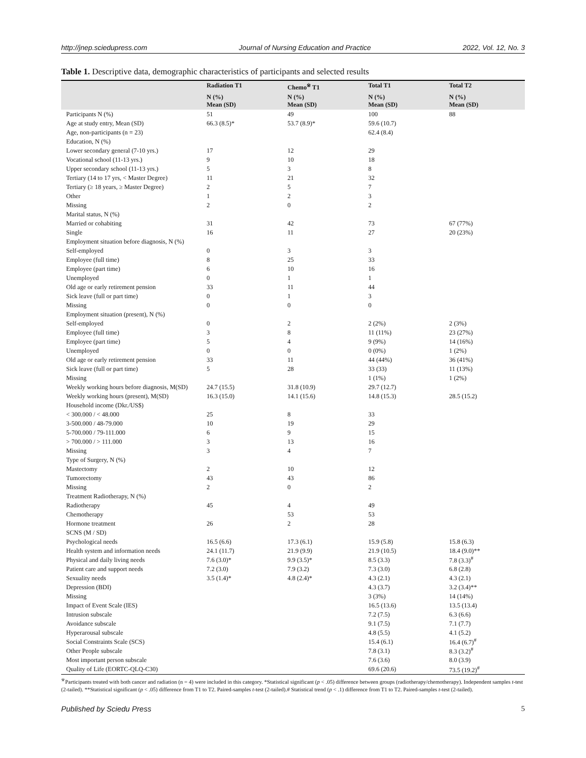http://jnep.sciedupress.com Journal of Nursing Education and Practice 2022, Vol. 12, No. 3
Table 1. Descriptive data, demographic characteristics of participants and selected results
| | Radiation T1 | Chemo<sup>※</sup> T1 | Total T1 | Total T2 |
| --- | --- | --- | --- | --- |
| | N (%) Mean (SD) | N (%) Mean (SD) | N (%) Mean (SD) | N (%) Mean (SD) |
| Participants N (%) | 51 | 49 | 100 | 88 |
| Age at study entry, Mean (SD) | 66.3 (8.5)* | 53.7 (8.9)* | 59.6 (10.7) | |
| Age, non-participants (n = 23) | | | 62.4 (8.4) | |
| Education, N (%) | | | | |
| Lower secondary general (7-10 yrs.) | 17 | 12 | 29 | |
| Vocational school (11-13 yrs.) | 9 | 10 | 18 | |
| Upper secondary school (11-13 yrs.) | 5 | 3 | 8 | |
| Tertiary (14 to 17 yrs, < Master Degree) | 11 | 21 | 32 | |
| Tertiary (≥ 18 years, ≥ Master Degree) | 2 | 5 | 7 | |
| Other | 1 | 2 | 3 | |
| Missing | 2 | 0 | 2 | |
| Marital status, N (%) | | | | |
| Married or cohabiting | 31 | 42 | 73 | 67 (77%) |
| Single | 16 | 11 | 27 | 20 (23%) |
| Employment situation before diagnosis, N (%) | | | | |
| Self-employed | 0 | 3 | 3 | |
| Employee (full time) | 8 | 25 | 33 | |
| Employee (part time) | 6 | 10 | 16 | |
| Unemployed | 0 | 1 | 1 | |
| Old age or early retirement pension | 33 | 11 | 44 | |
| Sick leave (full or part time) | 0 | 1 | 3 | |
| Missing | 0 | 0 | 0 | |
| Employment situation (present), N (%) | | | | |
| Self-employed | 0 | 2 | 2 (2%) | 2 (3%) |
| Employee (full time) | 3 | 8 | 11 (11%) | 23 (27%) |
| Employee (part time) | 5 | 4 | 9 (9%) | 14 (16%) |
| Unemployed | 0 | 0 | 0 (0%) | 1 (2%) |
| Old age or early retirement pension | 33 | 11 | 44 (44%) | 36 (41%) |
| Sick leave (full or part time) | 5 | 28 | 33 (33) | 11 (13%) |
| Missing | | | 1 (1%) | 1 (2%) |
| Weekly working hours before diagnosis, M(SD) | 24.7 (15.5) | 31.8 (10.9) | 29.7 (12.7) | |
| Weekly working hours (present), M(SD) | 16.3 (15.0) | 14.1 (15.6) | 14.8 (15.3) | 28.5 (15.2) |
| Household income (Dkr./US$) | | | | |
| < 300.000 / < 48.000 | 25 | 8 | 33 | |
| 3-500.000 / 48-79.000 | 10 | 19 | 29 | |
| 5-700.000 / 79-111.000 | 6 | 9 | 15 | |
| > 700.000 / > 111.000 | 3 | 13 | 16 | |
| Missing | 3 | 4 | 7 | |
| Type of Surgery, N (%) | | | | |
| Mastectomy | 2 | 10 | 12 | |
| Tumorectomy | 43 | 43 | 86 | |
| Missing | 2 | 0 | 2 | |
| Treatment Radiotherapy, N (%) | | | | |
| Radiotherapy | 45 | 4 | 49 | |
| Chemotherapy | | 53 | 53 | |
| Hormone treatment | 26 | 2 | 28 | |
| SCNS (M / SD) | | | | |
| Psychological needs | 16.5 (6.6) | 17.3 (6.1) | 15.9 (5.8) | 15.8 (6.3) |
| Health system and information needs | 24.1 (11.7) | 21.9 (9.9) | 21.9 (10.5) | 18.4 (9.0)** |
| Physical and daily living needs | 7.6 (3.0)* | 9.9 (3.5)* | 8.5 (3.3) | 7.8 (3.3)<sup>#</sup> |
| Patient care and support needs | 7.2 (3.0) | 7.9 (3.2) | 7.3 (3.0) | 6.8 (2.8) |
| Sexuality needs | 3.5 (1.4)* | 4.8 (2.4)* | 4.3 (2.1) | 4.3 (2.1) |
| Depression (BDI) | | | 4.3 (3.7) | 3.2 (3.4)** |
| Missing | | | 3 (3%) | 14 (14%) |
| Impact of Event Scale (IES) | | | 16.5 (13.6) | 13.5 (13.4) |
| Intrusion subscale | | | 7.2 (7.5) | 6.3 (6.6) |
| Avoidance subscale | | | 9.1 (7.5) | 7.1 (7.7) |
| Hyperarousal subscale | | | 4.8 (5.5) | 4.1 (5.2) |
| Social Constraints Scale (SCS) | | | 15.4 (6.1) | 16.4 (6.7)<sup>#</sup> |
| Other People subscale | | | 7.8 (3.1) | 8.3 (3.2)<sup>#</sup> |
| Most important person subscale | | | 7.6 (3.6) | 8.0 (3.9) |
| Quality of Life (EORTC-QLQ-C30) | | | 69.6 (20.6) | 73.5 (19.2)<sup>#</sup> |
<sup>※</sup>Participants treated with both cancer and radiation (n = 4) were included in this category. *Statistical significant (p < .05) difference between groups (radiotherapy/chemotherapy). Independent samples t-test (2-tailed). **Statistical significant (p < .05) difference from T1 to T2. Paired-samples t-test (2-tailed).# Statistical trend (p < .1) difference from T1 to T2. Paired-samples t-test (2-tailed).
Published by Sciedu Press 5